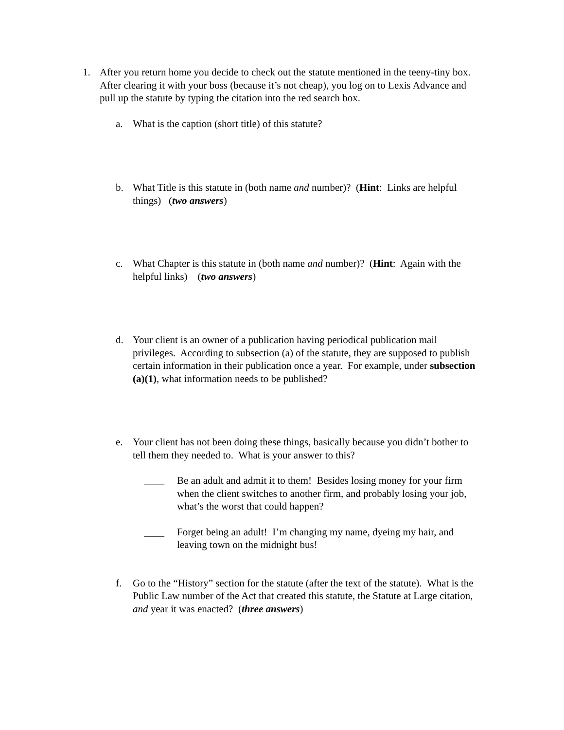1. After you return home you decide to check out the statute mentioned in the teeny-tiny box. After clearing it with your boss (because it’s not cheap), you log on to Lexis Advance and pull up the statute by typing the citation into the red search box.
a. What is the caption (short title) of this statute?
b. What Title is this statute in (both name and number)? (Hint: Links are helpful things) (two answers)
c. What Chapter is this statute in (both name and number)? (Hint: Again with the helpful links) (two answers)
d. Your client is an owner of a publication having periodical publication mail privileges. According to subsection (a) of the statute, they are supposed to publish certain information in their publication once a year. For example, under subsection (a)(1), what information needs to be published?
e. Your client has not been doing these things, basically because you didn’t bother to tell them they needed to. What is your answer to this?
____ Be an adult and admit it to them! Besides losing money for your firm when the client switches to another firm, and probably losing your job, what’s the worst that could happen?
____ Forget being an adult! I’m changing my name, dyeing my hair, and leaving town on the midnight bus!
f. Go to the “History” section for the statute (after the text of the statute). What is the Public Law number of the Act that created this statute, the Statute at Large citation, and year it was enacted? (three answers)